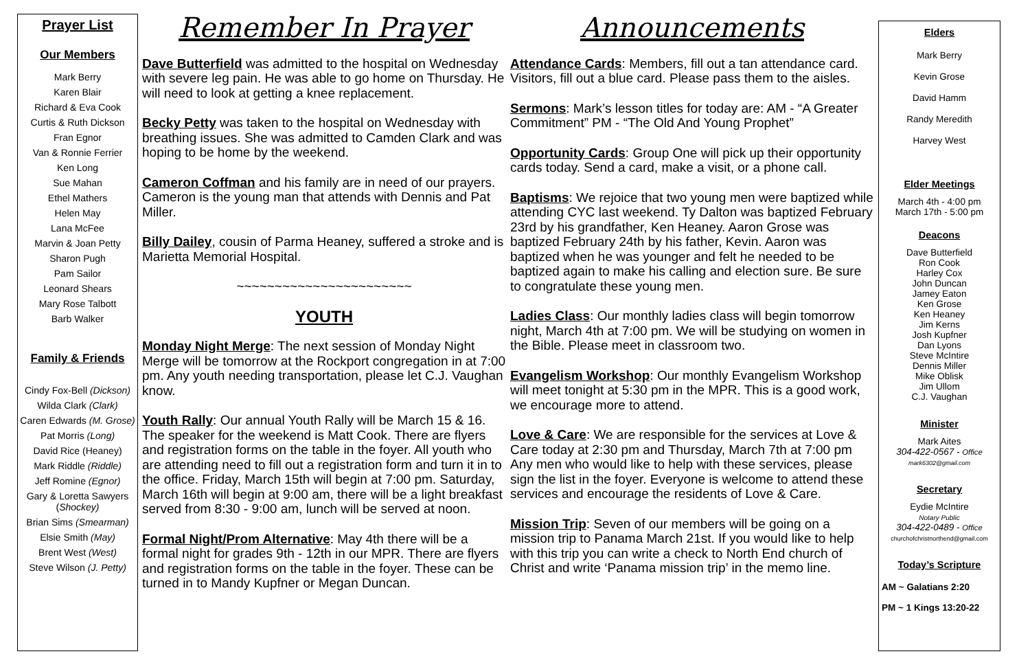Prayer List
Our Members
Mark Berry
Karen Blair
Richard & Eva Cook
Curtis & Ruth Dickson
Fran Egnor
Van & Ronnie Ferrier
Ken Long
Sue Mahan
Ethel Mathers
Helen May
Lana McFee
Marvin & Joan Petty
Sharon Pugh
Pam Sailor
Leonard Shears
Mary Rose Talbott
Barb Walker
Family & Friends
Cindy Fox-Bell (Dickson)
Wilda Clark (Clark)
Caren Edwards (M. Grose)
Pat Morris (Long)
David Rice (Heaney)
Mark Riddle (Riddle)
Jeff Romine (Egnor)
Gary & Loretta Sawyers
(Shockey)
Brian Sims (Smearman)
Elsie Smith (May)
Brent West (West)
Steve Wilson (J. Petty)
Remember In Prayer
Dave Butterfield was admitted to the hospital on Wednesday with severe leg pain. He was able to go home on Thursday. He will need to look at getting a knee replacement.
Becky Petty was taken to the hospital on Wednesday with breathing issues. She was admitted to Camden Clark and was hoping to be home by the weekend.
Cameron Coffman and his family are in need of our prayers. Cameron is the young man that attends with Dennis and Pat Miller.
Billy Dailey, cousin of Parma Heaney, suffered a stroke and is Marietta Memorial Hospital.
~~~~~~~~~~~~~~~~~~~~~~~
YOUTH
Monday Night Merge: The next session of Monday Night Merge will be tomorrow at the Rockport congregation in at 7:00 pm. Any youth needing transportation, please let C.J. Vaughan know.
Youth Rally: Our annual Youth Rally will be March 15 & 16. The speaker for the weekend is Matt Cook. There are flyers and registration forms on the table in the foyer. All youth who are attending need to fill out a registration form and turn it in to the office. Friday, March 15th will begin at 7:00 pm. Saturday, March 16th will begin at 9:00 am, there will be a light breakfast served from 8:30 - 9:00 am, lunch will be served at noon.
Formal Night/Prom Alternative: May 4th there will be a formal night for grades 9th - 12th in our MPR. There are flyers and registration forms on the table in the foyer. These can be turned in to Mandy Kupfner or Megan Duncan.
Announcements
Attendance Cards: Members, fill out a tan attendance card. Visitors, fill out a blue card. Please pass them to the aisles.
Sermons: Mark’s lesson titles for today are: AM - “A Greater Commitment” PM - “The Old And Young Prophet”
Opportunity Cards: Group One will pick up their opportunity cards today. Send a card, make a visit, or a phone call.
Baptisms: We rejoice that two young men were baptized while attending CYC last weekend. Ty Dalton was baptized February 23rd by his grandfather, Ken Heaney. Aaron Grose was baptized February 24th by his father, Kevin. Aaron was baptized when he was younger and felt he needed to be baptized again to make his calling and election sure. Be sure to congratulate these young men.
Ladies Class: Our monthly ladies class will begin tomorrow night, March 4th at 7:00 pm. We will be studying on women in the Bible. Please meet in classroom two.
Evangelism Workshop: Our monthly Evangelism Workshop will meet tonight at 5:30 pm in the MPR. This is a good work, we encourage more to attend.
Love & Care: We are responsible for the services at Love & Care today at 2:30 pm and Thursday, March 7th at 7:00 pm Any men who would like to help with these services, please sign the list in the foyer. Everyone is welcome to attend these services and encourage the residents of Love & Care.
Mission Trip: Seven of our members will be going on a mission trip to Panama March 21st. If you would like to help with this trip you can write a check to North End church of Christ and write ‘Panama mission trip’ in the memo line.
Elders
Mark Berry
Kevin Grose
David Hamm
Randy Meredith
Harvey West
Elder Meetings
March 4th - 4:00 pm
March 17th - 5:00 pm
Deacons
Dave Butterfield
Ron Cook
Harley Cox
John Duncan
Jamey Eaton
Ken Grose
Ken Heaney
Jim Kerns
Josh Kupfner
Dan Lyons
Steve McIntire
Dennis Miller
Mike Oblisk
Jim Ullom
C.J. Vaughan
Minister
Mark Aites
304-422-0567 - Office
mark6302@gmail.com
Secretary
Eydie McIntire
Notary Public
304-422-0489 - Office
churchofchristnorthend@gmail.com
Today’s Scripture
AM ~ Galatians 2:20
PM ~ 1 Kings 13:20-22